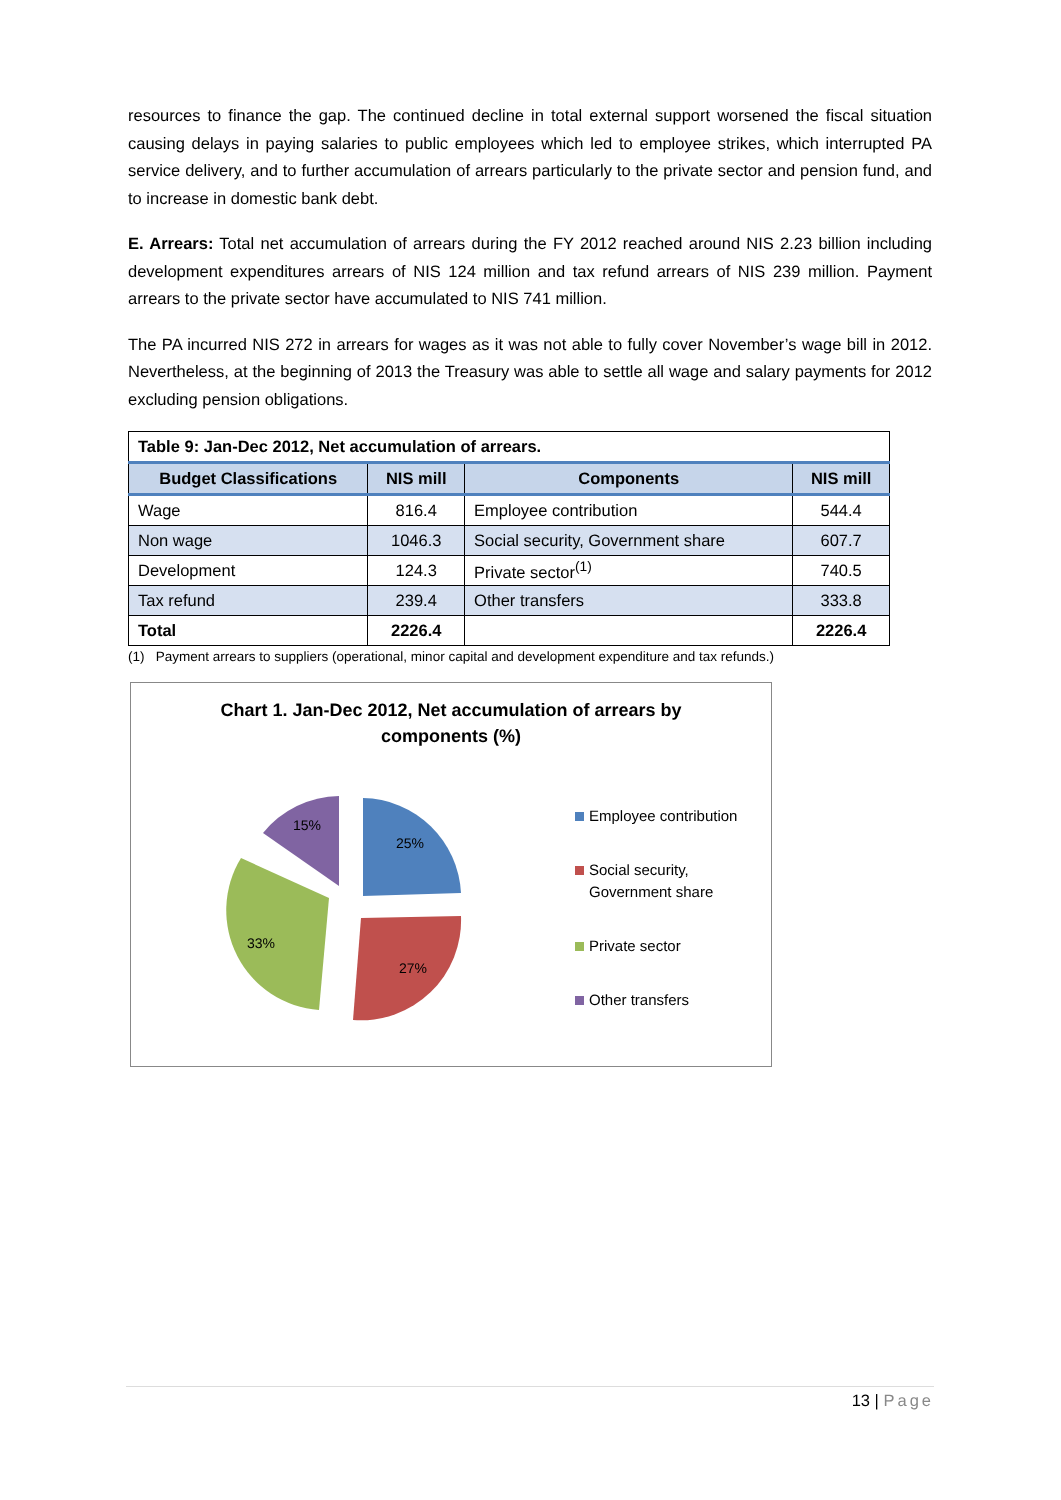resources to finance the gap. The continued decline in total external support worsened the fiscal situation causing delays in paying salaries to public employees which led to employee strikes, which interrupted PA service delivery, and to further accumulation of arrears particularly to the private sector and pension fund, and to increase in domestic bank debt.
E. Arrears: Total net accumulation of arrears during the FY 2012 reached around NIS 2.23 billion including development expenditures arrears of NIS 124 million and tax refund arrears of NIS 239 million. Payment arrears to the private sector have accumulated to NIS 741 million.
The PA incurred NIS 272 in arrears for wages as it was not able to fully cover November’s wage bill in 2012. Nevertheless, at the beginning of 2013 the Treasury was able to settle all wage and salary payments for 2012 excluding pension obligations.
| Table 9: Jan-Dec 2012, Net accumulation of arrears. | | | |
| --- | --- | --- | --- |
| Budget Classifications | NIS mill | Components | NIS mill |
| Wage | 816.4 | Employee contribution | 544.4 |
| Non wage | 1046.3 | Social security, Government share | 607.7 |
| Development | 124.3 | Private sector<sup>(1)</sup> | 740.5 |
| Tax refund | 239.4 | Other transfers | 333.8 |
| Total | 2226.4 | | 2226.4 |
(1) Payment arrears to suppliers (operational, minor capital and development expenditure and tax refunds.)
Chart 1. Jan-Dec 2012, Net accumulation of arrears by
components (%)
25%
27%
33%
15%
Employee contribution
Social security,
Government share
Private sector
Other transfers
13 | Page